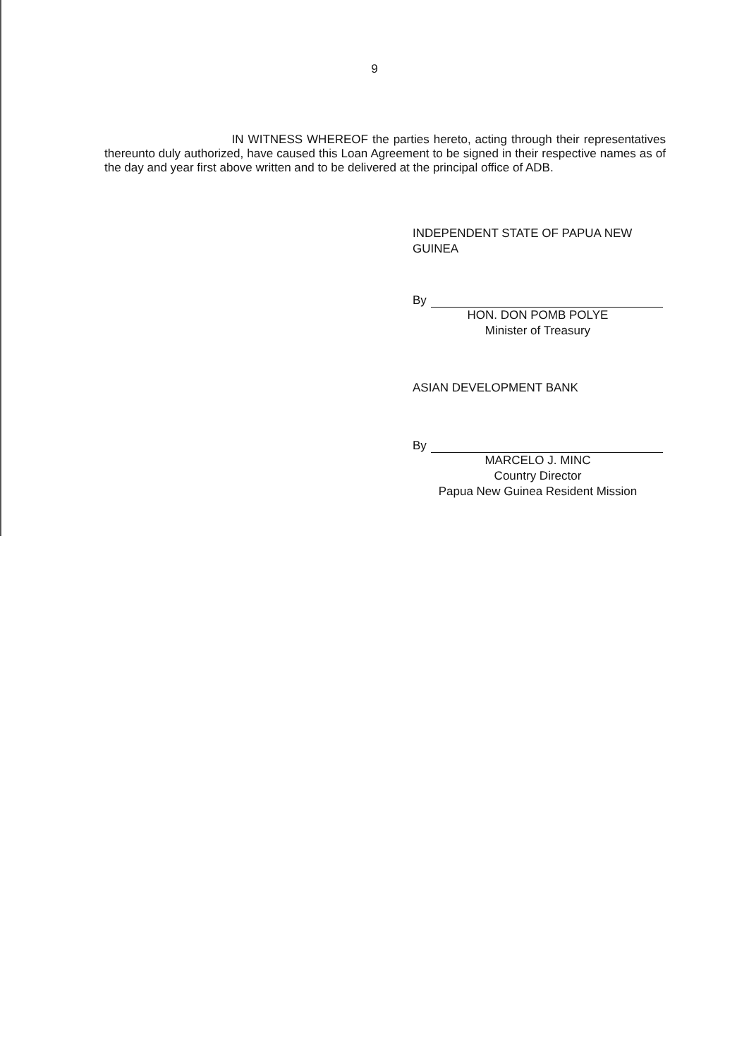9
IN WITNESS WHEREOF the parties hereto, acting through their representatives thereunto duly authorized, have caused this Loan Agreement to be signed in their respective names as of the day and year first above written and to be delivered at the principal office of ADB.
INDEPENDENT STATE OF PAPUA NEW GUINEA
By
HON. DON POMB POLYE
Minister of Treasury
ASIAN DEVELOPMENT BANK
By
MARCELO J. MINC
Country Director
Papua New Guinea Resident Mission